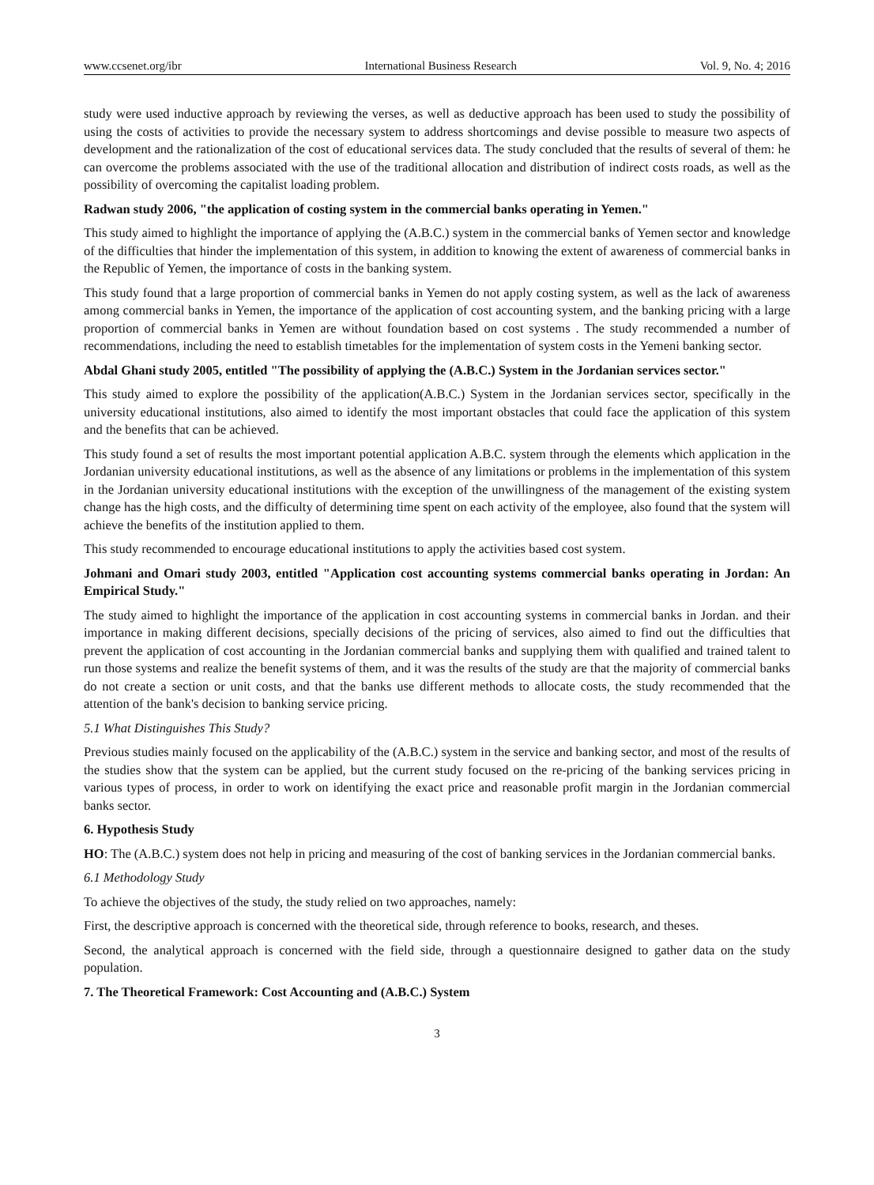www.ccsenet.org/ibr International Business Research Vol. 9, No. 4; 2016
study were used inductive approach by reviewing the verses, as well as deductive approach has been used to study the possibility of using the costs of activities to provide the necessary system to address shortcomings and devise possible to measure two aspects of development and the rationalization of the cost of educational services data. The study concluded that the results of several of them: he can overcome the problems associated with the use of the traditional allocation and distribution of indirect costs roads, as well as the possibility of overcoming the capitalist loading problem.
Radwan study 2006, "the application of costing system in the commercial banks operating in Yemen."
This study aimed to highlight the importance of applying the (A.B.C.) system in the commercial banks of Yemen sector and knowledge of the difficulties that hinder the implementation of this system, in addition to knowing the extent of awareness of commercial banks in the Republic of Yemen, the importance of costs in the banking system.
This study found that a large proportion of commercial banks in Yemen do not apply costing system, as well as the lack of awareness among commercial banks in Yemen, the importance of the application of cost accounting system, and the banking pricing with a large proportion of commercial banks in Yemen are without foundation based on cost systems . The study recommended a number of recommendations, including the need to establish timetables for the implementation of system costs in the Yemeni banking sector.
Abdal Ghani study 2005, entitled "The possibility of applying the (A.B.C.) System in the Jordanian services sector."
This study aimed to explore the possibility of the application(A.B.C.) System in the Jordanian services sector, specifically in the university educational institutions, also aimed to identify the most important obstacles that could face the application of this system and the benefits that can be achieved.
This study found a set of results the most important potential application A.B.C. system through the elements which application in the Jordanian university educational institutions, as well as the absence of any limitations or problems in the implementation of this system in the Jordanian university educational institutions with the exception of the unwillingness of the management of the existing system change has the high costs, and the difficulty of determining time spent on each activity of the employee, also found that the system will achieve the benefits of the institution applied to them.
This study recommended to encourage educational institutions to apply the activities based cost system.
Johmani and Omari study 2003, entitled "Application cost accounting systems commercial banks operating in Jordan: An Empirical Study."
The study aimed to highlight the importance of the application in cost accounting systems in commercial banks in Jordan. and their importance in making different decisions, specially decisions of the pricing of services, also aimed to find out the difficulties that prevent the application of cost accounting in the Jordanian commercial banks and supplying them with qualified and trained talent to run those systems and realize the benefit systems of them, and it was the results of the study are that the majority of commercial banks do not create a section or unit costs, and that the banks use different methods to allocate costs, the study recommended that the attention of the bank's decision to banking service pricing.
5.1 What Distinguishes This Study?
Previous studies mainly focused on the applicability of the (A.B.C.) system in the service and banking sector, and most of the results of the studies show that the system can be applied, but the current study focused on the re-pricing of the banking services pricing in various types of process, in order to work on identifying the exact price and reasonable profit margin in the Jordanian commercial banks sector.
6. Hypothesis Study
HO: The (A.B.C.) system does not help in pricing and measuring of the cost of banking services in the Jordanian commercial banks.
6.1 Methodology Study
To achieve the objectives of the study, the study relied on two approaches, namely:
First, the descriptive approach is concerned with the theoretical side, through reference to books, research, and theses.
Second, the analytical approach is concerned with the field side, through a questionnaire designed to gather data on the study population.
7. The Theoretical Framework: Cost Accounting and (A.B.C.) System
3